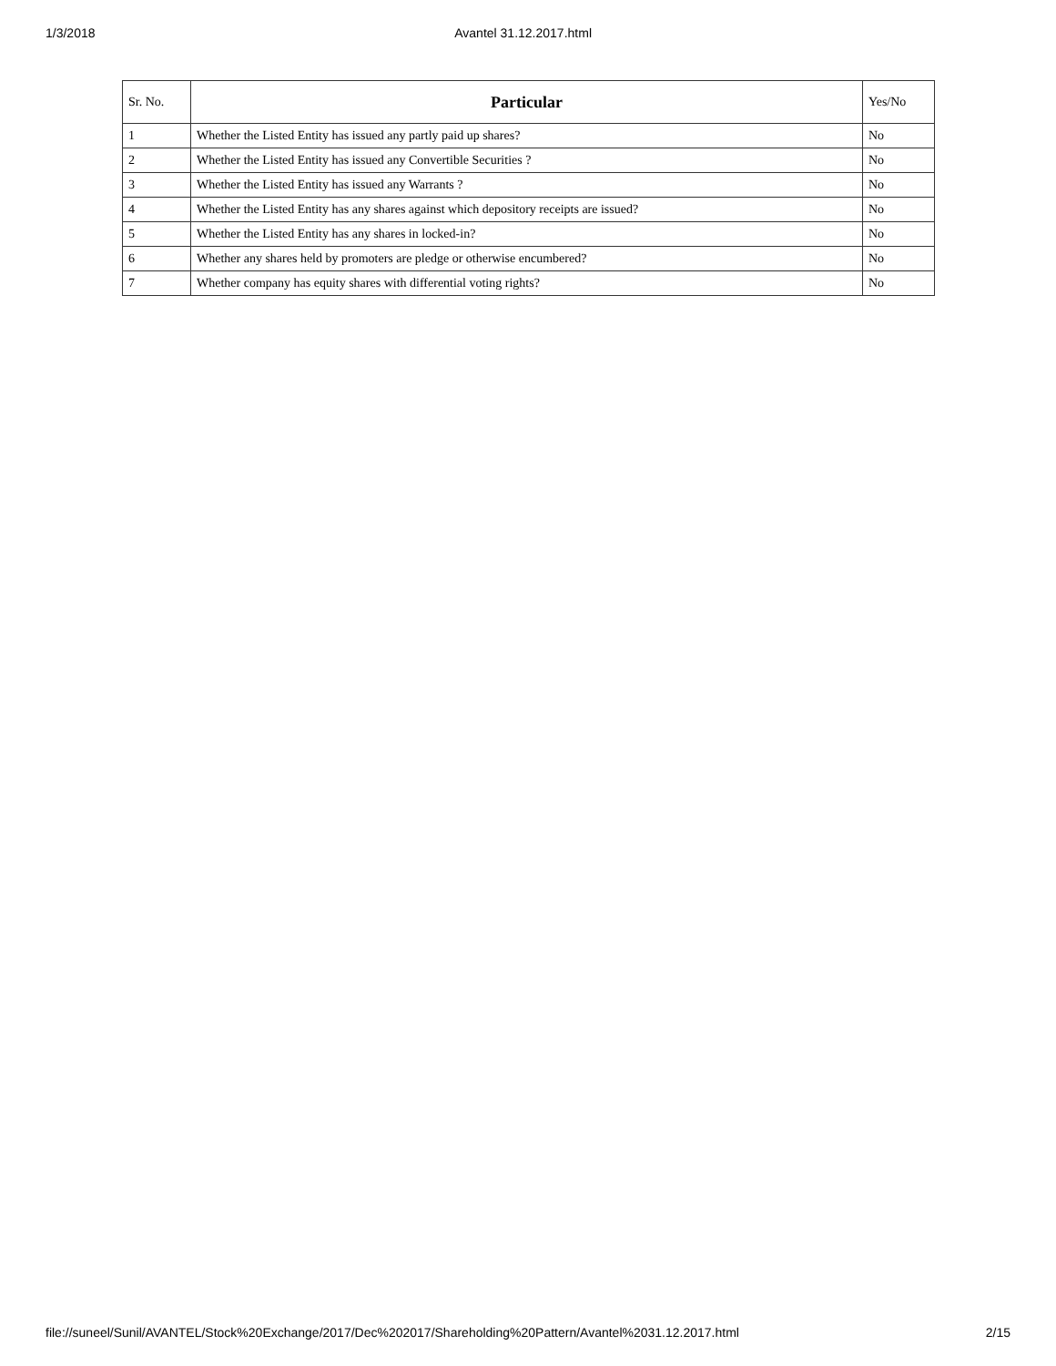1/3/2018 Avantel 31.12.2017.html
| Sr. No. | Particular | Yes/No |
| --- | --- | --- |
| 1 | Whether the Listed Entity has issued any partly paid up shares? | No |
| 2 | Whether the Listed Entity has issued any Convertible Securities ? | No |
| 3 | Whether the Listed Entity has issued any Warrants ? | No |
| 4 | Whether the Listed Entity has any shares against which depository receipts are issued? | No |
| 5 | Whether the Listed Entity has any shares in locked-in? | No |
| 6 | Whether any shares held by promoters are pledge or otherwise encumbered? | No |
| 7 | Whether company has equity shares with differential voting rights? | No |
file://suneel/Sunil/AVANTEL/Stock%20Exchange/2017/Dec%202017/Shareholding%20Pattern/Avantel%2031.12.2017.html 2/15